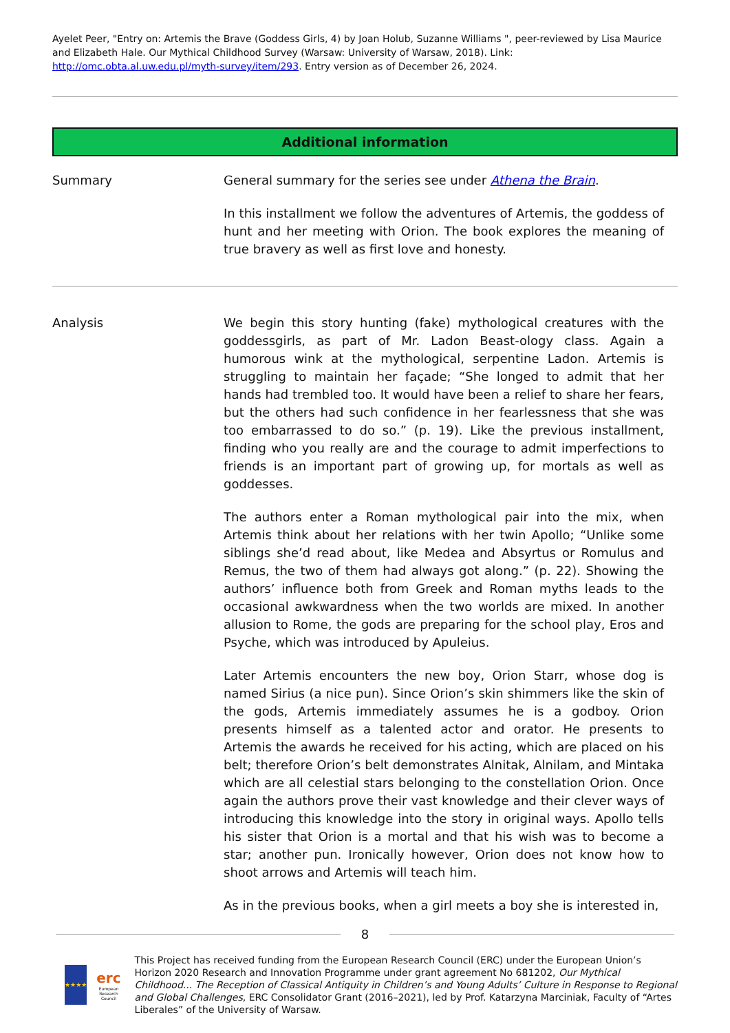Ayelet Peer, "Entry on: Artemis the Brave (Goddess Girls, 4) by Joan Holub, Suzanne Williams ", peer-reviewed by Lisa Maurice and Elizabeth Hale. Our Mythical Childhood Survey (Warsaw: University of Warsaw, 2018). Link: http://omc.obta.al.uw.edu.pl/myth-survey/item/293. Entry version as of December 26, 2024.
Additional information
Summary General summary for the series see under Athena the Brain.
In this installment we follow the adventures of Artemis, the goddess of hunt and her meeting with Orion. The book explores the meaning of true bravery as well as first love and honesty.
Analysis We begin this story hunting (fake) mythological creatures with the goddessgirls, as part of Mr. Ladon Beast-ology class. Again a humorous wink at the mythological, serpentine Ladon. Artemis is struggling to maintain her façade; “She longed to admit that her hands had trembled too. It would have been a relief to share her fears, but the others had such confidence in her fearlessness that she was too embarrassed to do so.” (p. 19). Like the previous installment, finding who you really are and the courage to admit imperfections to friends is an important part of growing up, for mortals as well as goddesses.
The authors enter a Roman mythological pair into the mix, when Artemis think about her relations with her twin Apollo; “Unlike some siblings she’d read about, like Medea and Absyrtus or Romulus and Remus, the two of them had always got along.” (p. 22). Showing the authors’ influence both from Greek and Roman myths leads to the occasional awkwardness when the two worlds are mixed. In another allusion to Rome, the gods are preparing for the school play, Eros and Psyche, which was introduced by Apuleius.
Later Artemis encounters the new boy, Orion Starr, whose dog is named Sirius (a nice pun). Since Orion’s skin shimmers like the skin of the gods, Artemis immediately assumes he is a godboy. Orion presents himself as a talented actor and orator. He presents to Artemis the awards he received for his acting, which are placed on his belt; therefore Orion’s belt demonstrates Alnitak, Alnilam, and Mintaka which are all celestial stars belonging to the constellation Orion. Once again the authors prove their vast knowledge and their clever ways of introducing this knowledge into the story in original ways. Apollo tells his sister that Orion is a mortal and that his wish was to become a star; another pun. Ironically however, Orion does not know how to shoot arrows and Artemis will teach him.
As in the previous books, when a girl meets a boy she is interested in,
8
★★★★
erc
European Research Council
This Project has received funding from the European Research Council (ERC) under the European Union’s Horizon 2020 Research and Innovation Programme under grant agreement No 681202, Our Mythical Childhood... The Reception of Classical Antiquity in Children’s and Young Adults’ Culture in Response to Regional and Global Challenges, ERC Consolidator Grant (2016–2021), led by Prof. Katarzyna Marciniak, Faculty of “Artes Liberales” of the University of Warsaw.